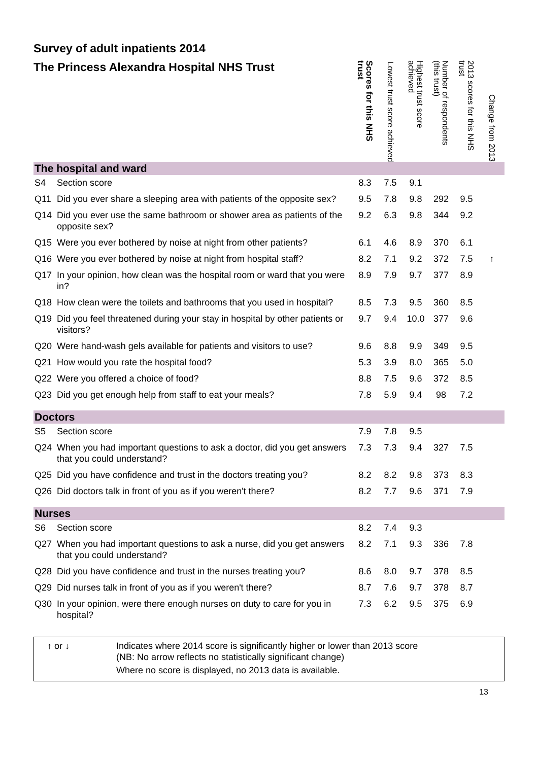Survey of adult inpatients 2014
| The Princess Alexandra Hospital NHS Trust | | Scores for this NHS trust | Lowest trust score achieved | Highest trust score achieved | Number of respondents (this trust) | 2013 scores for this NHS trust | Change from 2013 |
| --- | --- | --- | --- | --- | --- | --- | --- |
| The hospital and ward | | | | | | | |
| S4 | Section score | 8.3 | 7.5 | 9.1 | | | |
| Q11 | Did you ever share a sleeping area with patients of the opposite sex? | 9.5 | 7.8 | 9.8 | 292 | 9.5 | |
| Q14 | Did you ever use the same bathroom or shower area as patients of the opposite sex? | 9.2 | 6.3 | 9.8 | 344 | 9.2 | |
| Q15 | Were you ever bothered by noise at night from other patients? | 6.1 | 4.6 | 8.9 | 370 | 6.1 | |
| Q16 | Were you ever bothered by noise at night from hospital staff? | 8.2 | 7.1 | 9.2 | 372 | 7.5 | ↑ |
| Q17 | In your opinion, how clean was the hospital room or ward that you were in? | 8.9 | 7.9 | 9.7 | 377 | 8.9 | |
| Q18 | How clean were the toilets and bathrooms that you used in hospital? | 8.5 | 7.3 | 9.5 | 360 | 8.5 | |
| Q19 | Did you feel threatened during your stay in hospital by other patients or visitors? | 9.7 | 9.4 | 10.0 | 377 | 9.6 | |
| Q20 | Were hand-wash gels available for patients and visitors to use? | 9.6 | 8.8 | 9.9 | 349 | 9.5 | |
| Q21 | How would you rate the hospital food? | 5.3 | 3.9 | 8.0 | 365 | 5.0 | |
| Q22 | Were you offered a choice of food? | 8.8 | 7.5 | 9.6 | 372 | 8.5 | |
| Q23 | Did you get enough help from staff to eat your meals? | 7.8 | 5.9 | 9.4 | 98 | 7.2 | |
| Doctors | | | | | | | |
| S5 | Section score | 7.9 | 7.8 | 9.5 | | | |
| Q24 | When you had important questions to ask a doctor, did you get answers that you could understand? | 7.3 | 7.3 | 9.4 | 327 | 7.5 | |
| Q25 | Did you have confidence and trust in the doctors treating you? | 8.2 | 8.2 | 9.8 | 373 | 8.3 | |
| Q26 | Did doctors talk in front of you as if you weren't there? | 8.2 | 7.7 | 9.6 | 371 | 7.9 | |
| Nurses | | | | | | | |
| S6 | Section score | 8.2 | 7.4 | 9.3 | | | |
| Q27 | When you had important questions to ask a nurse, did you get answers that you could understand? | 8.2 | 7.1 | 9.3 | 336 | 7.8 | |
| Q28 | Did you have confidence and trust in the nurses treating you? | 8.6 | 8.0 | 9.7 | 378 | 8.5 | |
| Q29 | Did nurses talk in front of you as if you weren't there? | 8.7 | 7.6 | 9.7 | 378 | 8.7 | |
| Q30 | In your opinion, were there enough nurses on duty to care for you in hospital? | 7.3 | 6.2 | 9.5 | 375 | 6.9 | |
↑ or ↓ Indicates where 2014 score is significantly higher or lower than 2013 score
(NB: No arrow reflects no statistically significant change)
Where no score is displayed, no 2013 data is available.
13